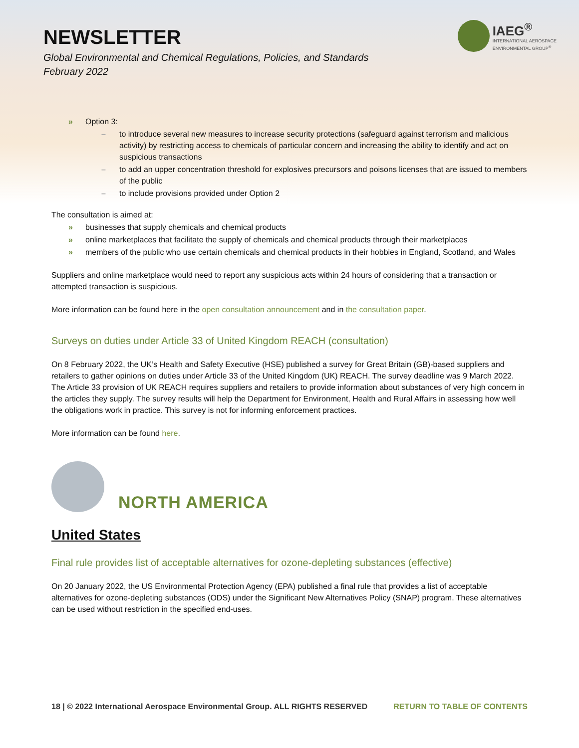NEWSLETTER
Global Environmental and Chemical Regulations, Policies, and Standards
February 2022
IAEG<sup>®</sup>
INTERNATIONAL AEROSPACE
ENVIRONMENTAL GROUP<sup>®</sup>
» Option 3:
– to introduce several new measures to increase security protections (safeguard against terrorism and malicious activity) by restricting access to chemicals of particular concern and increasing the ability to identify and act on suspicious transactions
– to add an upper concentration threshold for explosives precursors and poisons licenses that are issued to members of the public
– to include provisions provided under Option 2
The consultation is aimed at:
» businesses that supply chemicals and chemical products
» online marketplaces that facilitate the supply of chemicals and chemical products through their marketplaces
» members of the public who use certain chemicals and chemical products in their hobbies in England, Scotland, and Wales
Suppliers and online marketplace would need to report any suspicious acts within 24 hours of considering that a transaction or attempted transaction is suspicious.
More information can be found here in the open consultation announcement and in the consultation paper.
Surveys on duties under Article 33 of United Kingdom REACH (consultation)
On 8 February 2022, the UK’s Health and Safety Executive (HSE) published a survey for Great Britain (GB)-based suppliers and retailers to gather opinions on duties under Article 33 of the United Kingdom (UK) REACH. The survey deadline was 9 March 2022. The Article 33 provision of UK REACH requires suppliers and retailers to provide information about substances of very high concern in the articles they supply. The survey results will help the Department for Environment, Health and Rural Affairs in assessing how well the obligations work in practice. This survey is not for informing enforcement practices.
More information can be found here.
NORTH AMERICA
United States
Final rule provides list of acceptable alternatives for ozone-depleting substances (effective)
On 20 January 2022, the US Environmental Protection Agency (EPA) published a final rule that provides a list of acceptable alternatives for ozone-depleting substances (ODS) under the Significant New Alternatives Policy (SNAP) program. These alternatives can be used without restriction in the specified end-uses.
18 | © 2022 International Aerospace Environmental Group. ALL RIGHTS RESERVED RETURN TO TABLE OF CONTENTS